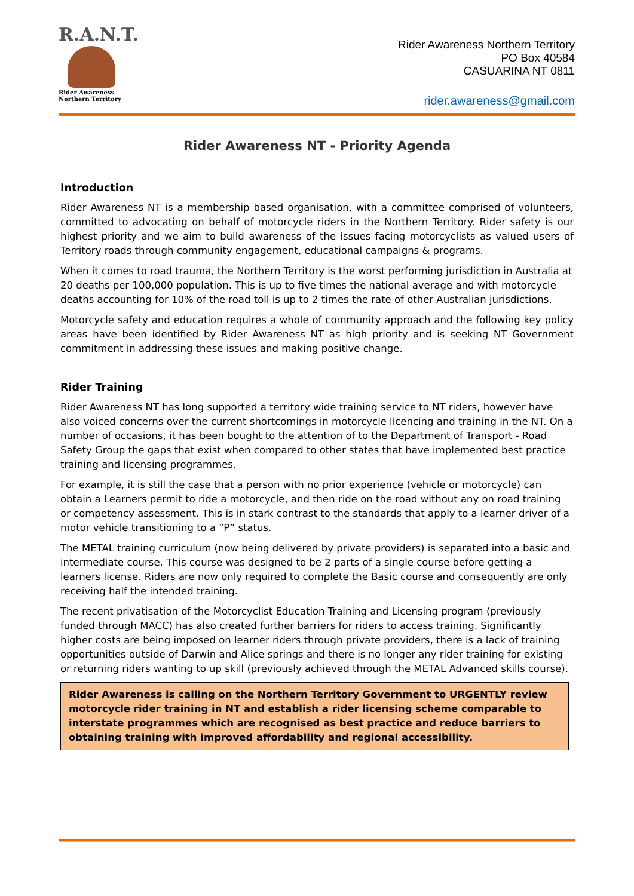R.A.N.T.
Rider Awareness
Northern Territory
Rider Awareness Northern Territory
PO Box 40584
CASUARINA NT 0811
rider.awareness@gmail.com
Rider Awareness NT - Priority Agenda
Introduction
Rider Awareness NT is a membership based organisation, with a committee comprised of volunteers, committed to advocating on behalf of motorcycle riders in the Northern Territory. Rider safety is our highest priority and we aim to build awareness of the issues facing motorcyclists as valued users of Territory roads through community engagement, educational campaigns & programs.
When it comes to road trauma, the Northern Territory is the worst performing jurisdiction in Australia at 20 deaths per 100,000 population. This is up to five times the national average and with motorcycle deaths accounting for 10% of the road toll is up to 2 times the rate of other Australian jurisdictions.
Motorcycle safety and education requires a whole of community approach and the following key policy areas have been identified by Rider Awareness NT as high priority and is seeking NT Government commitment in addressing these issues and making positive change.
Rider Training
Rider Awareness NT has long supported a territory wide training service to NT riders, however have also voiced concerns over the current shortcomings in motorcycle licencing and training in the NT. On a number of occasions, it has been bought to the attention of to the Department of Transport - Road Safety Group the gaps that exist when compared to other states that have implemented best practice training and licensing programmes.
For example, it is still the case that a person with no prior experience (vehicle or motorcycle) can obtain a Learners permit to ride a motorcycle, and then ride on the road without any on road training or competency assessment. This is in stark contrast to the standards that apply to a learner driver of a motor vehicle transitioning to a “P” status.
The METAL training curriculum (now being delivered by private providers) is separated into a basic and intermediate course. This course was designed to be 2 parts of a single course before getting a learners license. Riders are now only required to complete the Basic course and consequently are only receiving half the intended training.
The recent privatisation of the Motorcyclist Education Training and Licensing program (previously funded through MACC) has also created further barriers for riders to access training. Significantly higher costs are being imposed on learner riders through private providers, there is a lack of training opportunities outside of Darwin and Alice springs and there is no longer any rider training for existing or returning riders wanting to up skill (previously achieved through the METAL Advanced skills course).
Rider Awareness is calling on the Northern Territory Government to URGENTLY review motorcycle rider training in NT and establish a rider licensing scheme comparable to interstate programmes which are recognised as best practice and reduce barriers to obtaining training with improved affordability and regional accessibility.